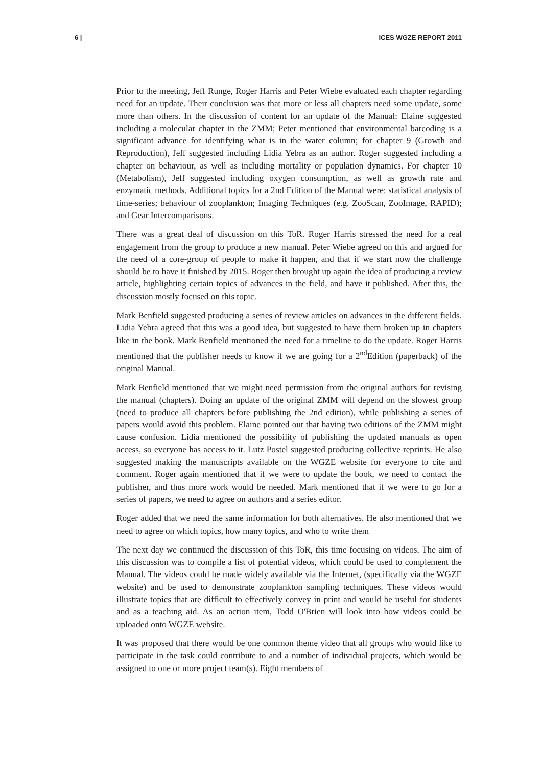6 | ICES WGZE REPORT 2011
Prior to the meeting, Jeff Runge, Roger Harris and Peter Wiebe evaluated each chapter regarding need for an update. Their conclusion was that more or less all chapters need some update, some more than others. In the discussion of content for an update of the Manual: Elaine suggested including a molecular chapter in the ZMM; Peter mentioned that environmental barcoding is a significant advance for identifying what is in the water column; for chapter 9 (Growth and Reproduction), Jeff suggested including Lidia Yebra as an author. Roger suggested including a chapter on behaviour, as well as including mortality or population dynamics. For chapter 10 (Metabolism), Jeff suggested including oxygen consumption, as well as growth rate and enzymatic methods. Additional topics for a 2nd Edition of the Manual were: statistical analysis of time-series; behaviour of zooplankton; Imaging Techniques (e.g. ZooScan, ZooImage, RAPID); and Gear Intercomparisons.
There was a great deal of discussion on this ToR. Roger Harris stressed the need for a real engagement from the group to produce a new manual. Peter Wiebe agreed on this and argued for the need of a core-group of people to make it happen, and that if we start now the challenge should be to have it finished by 2015. Roger then brought up again the idea of producing a review article, highlighting certain topics of advances in the field, and have it published. After this, the discussion mostly focused on this topic.
Mark Benfield suggested producing a series of review articles on advances in the different fields. Lidia Yebra agreed that this was a good idea, but suggested to have them broken up in chapters like in the book. Mark Benfield mentioned the need for a timeline to do the update. Roger Harris mentioned that the publisher needs to know if we are going for a 2<sup>nd</sup>Edition (paperback) of the original Manual.
Mark Benfield mentioned that we might need permission from the original authors for revising the manual (chapters). Doing an update of the original ZMM will depend on the slowest group (need to produce all chapters before publishing the 2nd edition), while publishing a series of papers would avoid this problem. Elaine pointed out that having two editions of the ZMM might cause confusion. Lidia mentioned the possibility of publishing the updated manuals as open access, so everyone has access to it. Lutz Postel suggested producing collective reprints. He also suggested making the manuscripts available on the WGZE website for everyone to cite and comment. Roger again mentioned that if we were to update the book, we need to contact the publisher, and thus more work would be needed. Mark mentioned that if we were to go for a series of papers, we need to agree on authors and a series editor.
Roger added that we need the same information for both alternatives. He also mentioned that we need to agree on which topics, how many topics, and who to write them
The next day we continued the discussion of this ToR, this time focusing on videos. The aim of this discussion was to compile a list of potential videos, which could be used to complement the Manual. The videos could be made widely available via the Internet, (specifically via the WGZE website) and be used to demonstrate zooplankton sampling techniques. These videos would illustrate topics that are difficult to effectively convey in print and would be useful for students and as a teaching aid. As an action item, Todd O'Brien will look into how videos could be uploaded onto WGZE website.
It was proposed that there would be one common theme video that all groups who would like to participate in the task could contribute to and a number of individual projects, which would be assigned to one or more project team(s). Eight members of